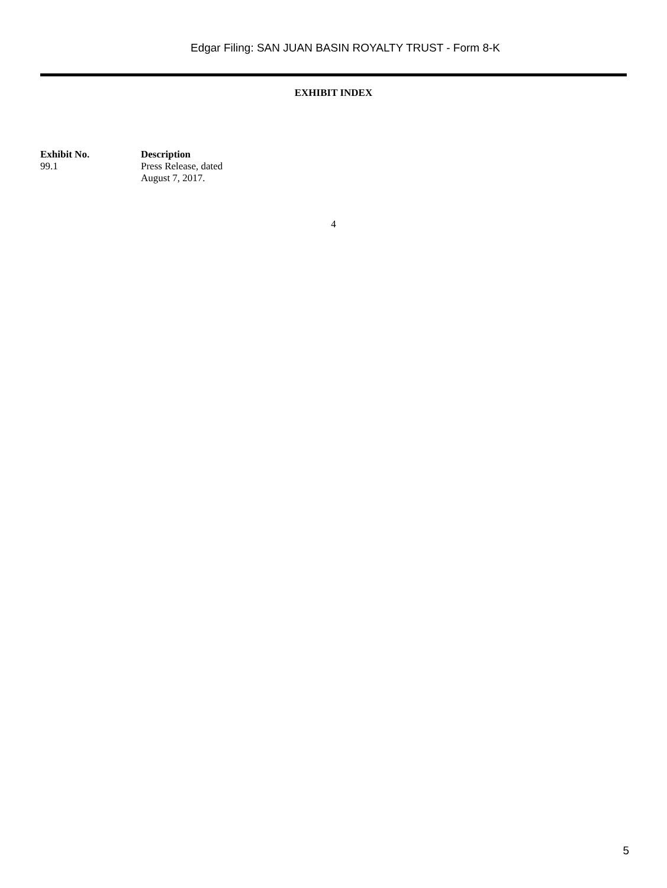Edgar Filing: SAN JUAN BASIN ROYALTY TRUST - Form 8-K
EXHIBIT INDEX
| Exhibit No. | Description |
| --- | --- |
| 99.1 | Press Release, dated August 7, 2017. |
4
5